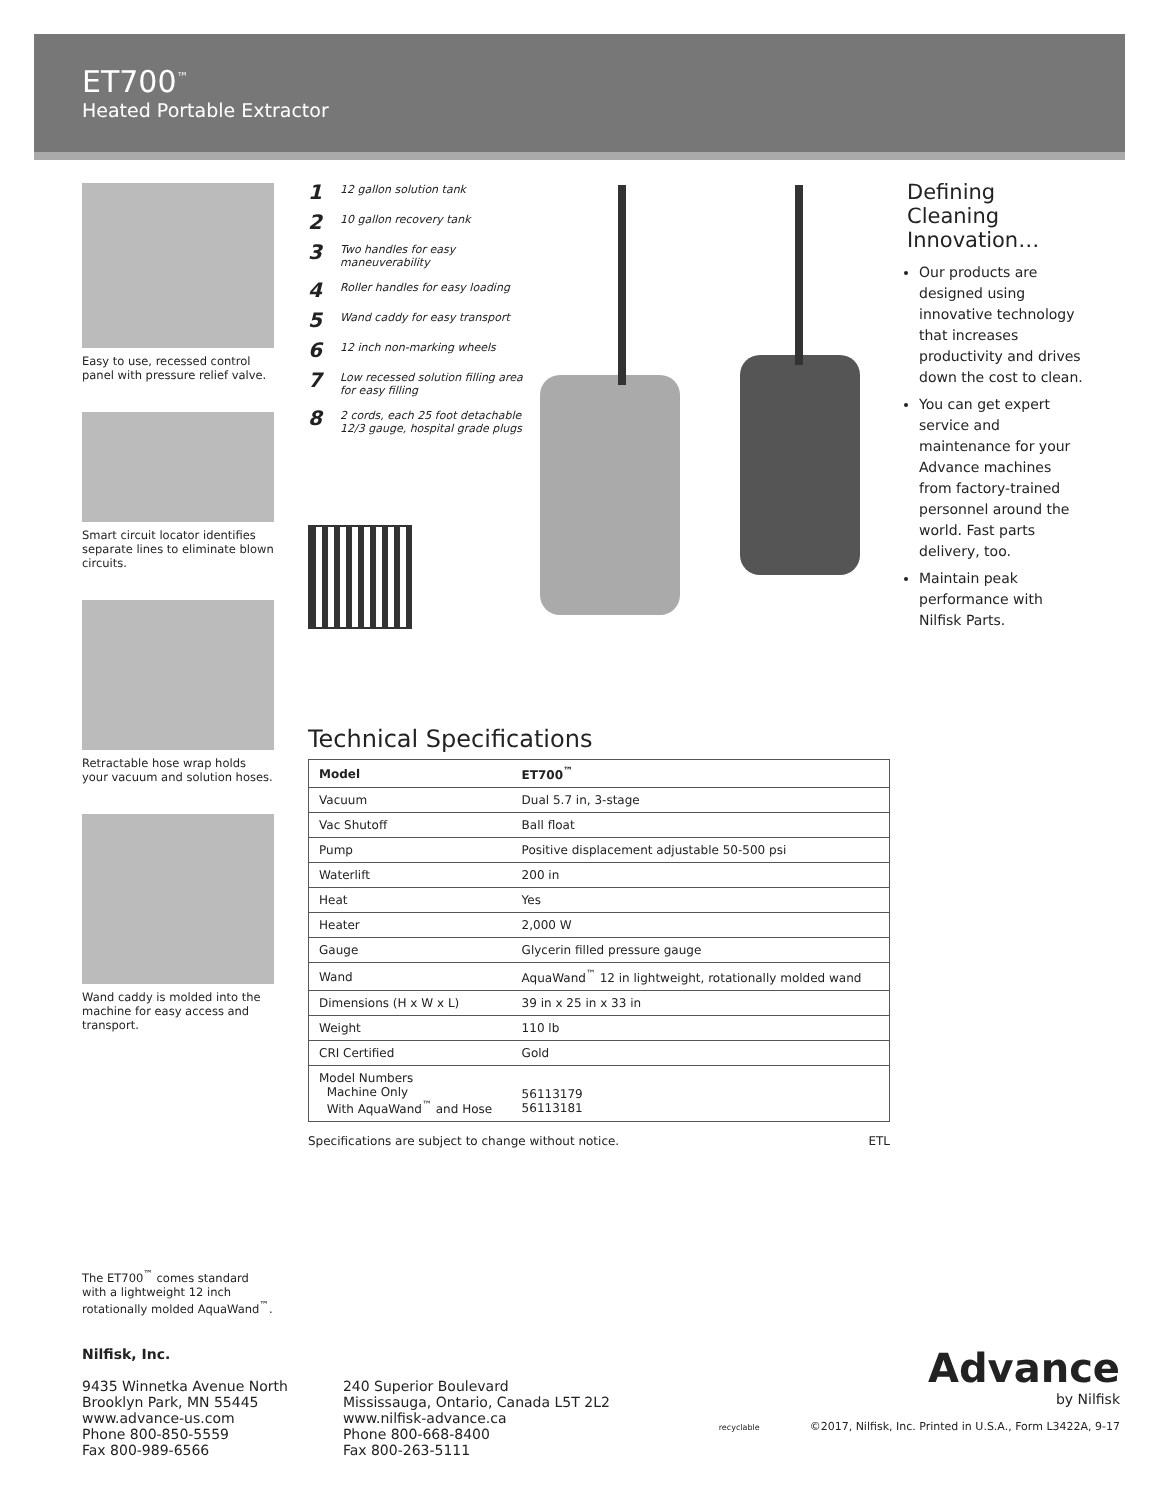ET700<sup>™</sup>
Heated Portable Extractor
Easy to use, recessed control panel with pressure relief valve.
Smart circuit locator identifies separate lines to eliminate blown circuits.
Retractable hose wrap holds your vacuum and solution hoses.
Wand caddy is molded into the machine for easy access and transport.
The ET700<sup>™</sup> comes standard with a lightweight 12 inch rotationally molded AquaWand<sup>™</sup>.
1 12 gallon solution tank
2 10 gallon recovery tank
3 Two handles for easy maneuverability
4 Roller handles for easy loading
5 Wand caddy for easy transport
6 12 inch non-marking wheels
7 Low recessed solution filling area for easy filling
8 2 cords, each 25 foot detachable 12/3 gauge, hospital grade plugs
Defining Cleaning Innovation…
Our products are designed using innovative technology that increases productivity and drives down the cost to clean.
You can get expert service and maintenance for your Advance machines from factory-trained personnel around the world. Fast parts delivery, too.
Maintain peak performance with Nilfisk Parts.
Technical Specifications
| Model | ET700<sup>™</sup> |
| --- | --- |
| Vacuum | Dual 5.7 in, 3-stage |
| Vac Shutoff | Ball float |
| Pump | Positive displacement adjustable 50-500 psi |
| Waterlift | 200 in |
| Heat | Yes |
| Heater | 2,000 W |
| Gauge | Glycerin filled pressure gauge |
| Wand | AquaWand<sup>™</sup> 12 in lightweight, rotationally molded wand |
| Dimensions (H x W x L) | 39 in x 25 in x 33 in |
| Weight | 110 lb |
| CRI Certified | Gold |
| Model Numbers Machine Only With AquaWand<sup>™</sup> and Hose | 56113179 56113181 |
Specifications are subject to change without notice. ETL
Nilfisk, Inc.
9435 Winnetka Avenue North
Brooklyn Park, MN 55445
www.advance-us.com
Phone 800-850-5559
Fax 800-989-6566
240 Superior Boulevard
Mississauga, Ontario, Canada L5T 2L2
www.nilfisk-advance.ca
Phone 800-668-8400
Fax 800-263-5111
Advance
by Nilfisk
recyclable ©2017, Nilfisk, Inc. Printed in U.S.A., Form L3422A, 9-17